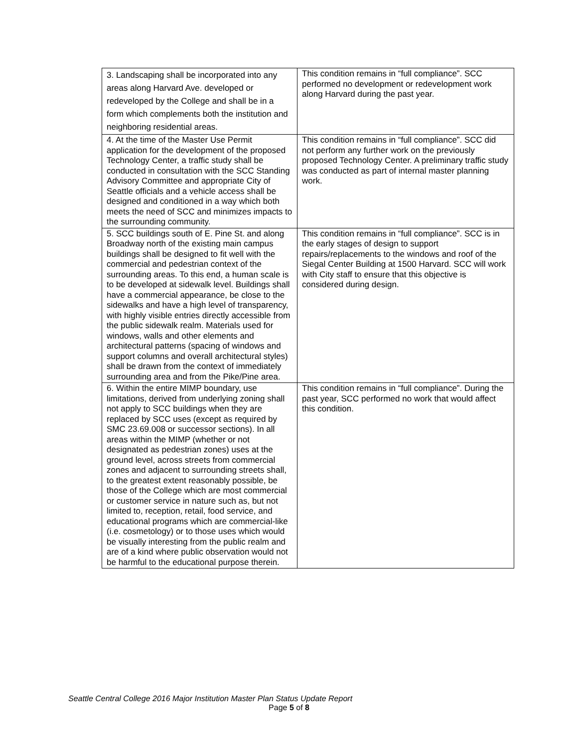| 3. Landscaping shall be incorporated into any areas along Harvard Ave. developed or redeveloped by the College and shall be in a form which complements both the institution and neighboring residential areas. | This condition remains in “full compliance”. SCC performed no development or redevelopment work along Harvard during the past year. |
| 4. At the time of the Master Use Permit application for the development of the proposed Technology Center, a traffic study shall be conducted in consultation with the SCC Standing Advisory Committee and appropriate City of Seattle officials and a vehicle access shall be designed and conditioned in a way which both meets the need of SCC and minimizes impacts to the surrounding community. | This condition remains in “full compliance”. SCC did not perform any further work on the previously proposed Technology Center. A preliminary traffic study was conducted as part of internal master planning work. |
| 5. SCC buildings south of E. Pine St. and along Broadway north of the existing main campus buildings shall be designed to fit well with the commercial and pedestrian context of the surrounding areas. To this end, a human scale is to be developed at sidewalk level. Buildings shall have a commercial appearance, be close to the sidewalks and have a high level of transparency, with highly visible entries directly accessible from the public sidewalk realm. Materials used for windows, walls and other elements and architectural patterns (spacing of windows and support columns and overall architectural styles) shall be drawn from the context of immediately surrounding area and from the Pike/Pine area. | This condition remains in “full compliance”. SCC is in the early stages of design to support repairs/replacements to the windows and roof of the Siegal Center Building at 1500 Harvard. SCC will work with City staff to ensure that this objective is considered during design. |
| 6. Within the entire MIMP boundary, use limitations, derived from underlying zoning shall not apply to SCC buildings when they are replaced by SCC uses (except as required by SMC 23.69.008 or successor sections). In all areas within the MIMP (whether or not designated as pedestrian zones) uses at the ground level, across streets from commercial zones and adjacent to surrounding streets shall, to the greatest extent reasonably possible, be those of the College which are most commercial or customer service in nature such as, but not limited to, reception, retail, food service, and educational programs which are commercial-like (i.e. cosmetology) or to those uses which would be visually interesting from the public realm and are of a kind where public observation would not be harmful to the educational purpose therein. | This condition remains in “full compliance”. During the past year, SCC performed no work that would affect this condition. |
Seattle Central College 2016 Major Institution Master Plan Status Update Report
Page 5 of 8